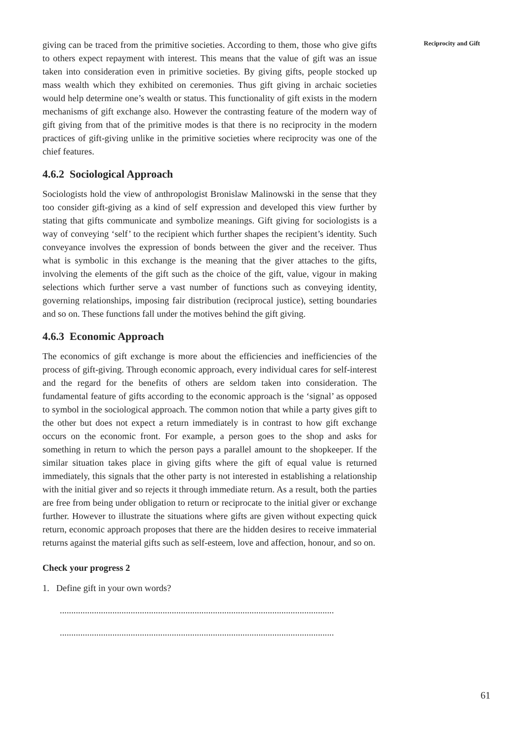Reciprocity and Gift
giving can be traced from the primitive societies. According to them, those who give gifts to others expect repayment with interest. This means that the value of gift was an issue taken into consideration even in primitive societies. By giving gifts, people stocked up mass wealth which they exhibited on ceremonies. Thus gift giving in archaic societies would help determine one’s wealth or status. This functionality of gift exists in the modern mechanisms of gift exchange also. However the contrasting feature of the modern way of gift giving from that of the primitive modes is that there is no reciprocity in the modern practices of gift-giving unlike in the primitive societies where reciprocity was one of the chief features.
4.6.2 Sociological Approach
Sociologists hold the view of anthropologist Bronislaw Malinowski in the sense that they too consider gift-giving as a kind of self expression and developed this view further by stating that gifts communicate and symbolize meanings. Gift giving for sociologists is a way of conveying ‘self’ to the recipient which further shapes the recipient’s identity. Such conveyance involves the expression of bonds between the giver and the receiver. Thus what is symbolic in this exchange is the meaning that the giver attaches to the gifts, involving the elements of the gift such as the choice of the gift, value, vigour in making selections which further serve a vast number of functions such as conveying identity, governing relationships, imposing fair distribution (reciprocal justice), setting boundaries and so on. These functions fall under the motives behind the gift giving.
4.6.3 Economic Approach
The economics of gift exchange is more about the efficiencies and inefficiencies of the process of gift-giving. Through economic approach, every individual cares for self-interest and the regard for the benefits of others are seldom taken into consideration. The fundamental feature of gifts according to the economic approach is the ‘signal’ as opposed to symbol in the sociological approach. The common notion that while a party gives gift to the other but does not expect a return immediately is in contrast to how gift exchange occurs on the economic front. For example, a person goes to the shop and asks for something in return to which the person pays a parallel amount to the shopkeeper. If the similar situation takes place in giving gifts where the gift of equal value is returned immediately, this signals that the other party is not interested in establishing a relationship with the initial giver and so rejects it through immediate return. As a result, both the parties are free from being under obligation to return or reciprocate to the initial giver or exchange further. However to illustrate the situations where gifts are given without expecting quick return, economic approach proposes that there are the hidden desires to receive immaterial returns against the material gifts such as self-esteem, love and affection, honour, and so on.
Check your progress 2
1. Define gift in your own words?
........................................................................................................................
........................................................................................................................
61